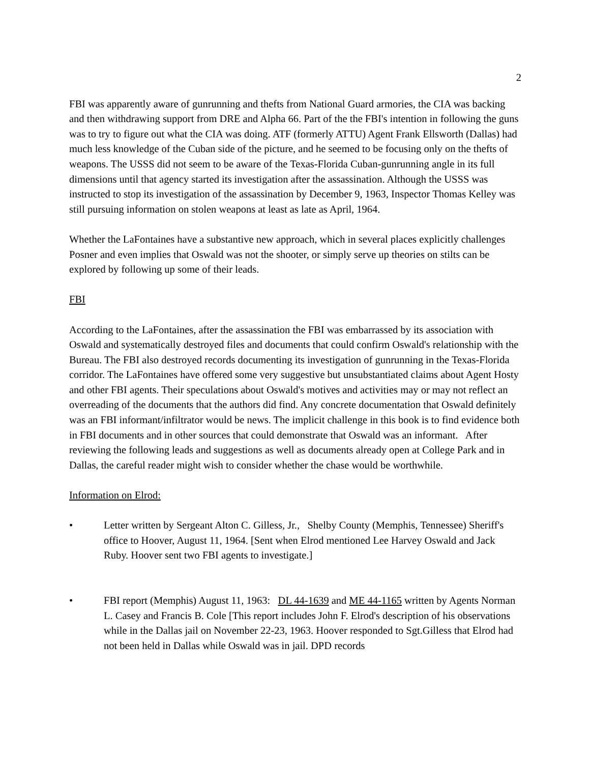2
FBI was apparently aware of gunrunning and thefts from National Guard armories, the CIA was backing and then withdrawing support from DRE and Alpha 66. Part of the the FBI's intention in following the guns was to try to figure out what the CIA was doing. ATF (formerly ATTU) Agent Frank Ellsworth (Dallas) had much less knowledge of the Cuban side of the picture, and he seemed to be focusing only on the thefts of weapons. The USSS did not seem to be aware of the Texas-Florida Cuban-gunrunning angle in its full dimensions until that agency started its investigation after the assassination. Although the USSS was instructed to stop its investigation of the assassination by December 9, 1963, Inspector Thomas Kelley was still pursuing information on stolen weapons at least as late as April, 1964.
Whether the LaFontaines have a substantive new approach, which in several places explicitly challenges Posner and even implies that Oswald was not the shooter, or simply serve up theories on stilts can be explored by following up some of their leads.
FBI
According to the LaFontaines, after the assassination the FBI was embarrassed by its association with Oswald and systematically destroyed files and documents that could confirm Oswald's relationship with the Bureau. The FBI also destroyed records documenting its investigation of gunrunning in the Texas-Florida corridor. The LaFontaines have offered some very suggestive but unsubstantiated claims about Agent Hosty and other FBI agents. Their speculations about Oswald's motives and activities may or may not reflect an overreading of the documents that the authors did find. Any concrete documentation that Oswald definitely was an FBI informant/infiltrator would be news. The implicit challenge in this book is to find evidence both in FBI documents and in other sources that could demonstrate that Oswald was an informant. After reviewing the following leads and suggestions as well as documents already open at College Park and in Dallas, the careful reader might wish to consider whether the chase would be worthwhile.
Information on Elrod:
• Letter written by Sergeant Alton C. Gilless, Jr., Shelby County (Memphis, Tennessee) Sheriff's office to Hoover, August 11, 1964. [Sent when Elrod mentioned Lee Harvey Oswald and Jack Ruby. Hoover sent two FBI agents to investigate.]
• FBI report (Memphis) August 11, 1963: DL 44-1639 and ME 44-1165 written by Agents Norman L. Casey and Francis B. Cole [This report includes John F. Elrod's description of his observations while in the Dallas jail on November 22-23, 1963. Hoover responded to Sgt.Gilless that Elrod had not been held in Dallas while Oswald was in jail. DPD records